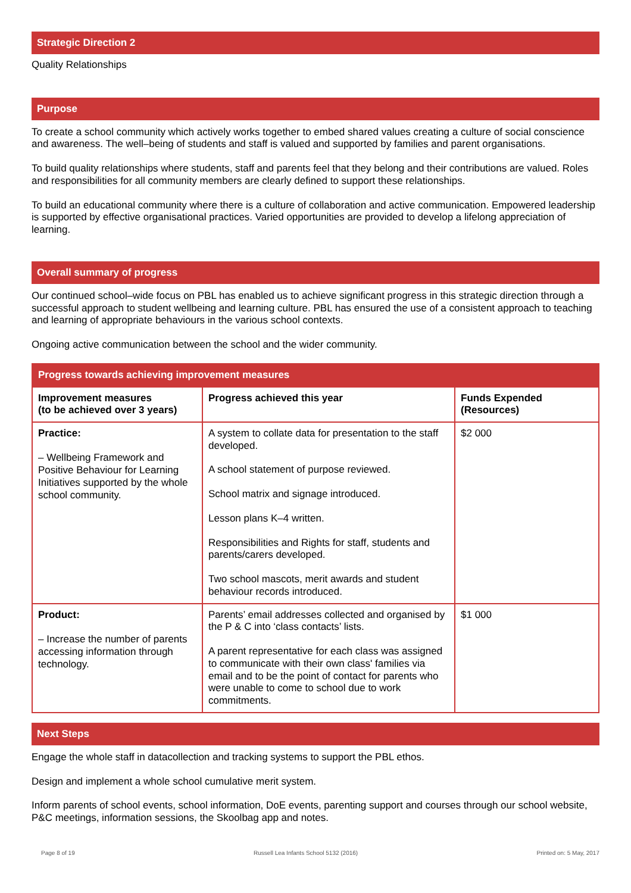Strategic Direction 2
Quality Relationships
Purpose
To create a school community which actively works together to embed shared values creating a culture of social conscience and awareness. The well–being of students and staff is valued and supported by families and parent organisations.
To build quality relationships where students, staff and parents feel that they belong and their contributions are valued. Roles and responsibilities for all community members are clearly defined to support these relationships.
To build an educational community where there is a culture of collaboration and active communication. Empowered leadership is supported by effective organisational practices. Varied opportunities are provided to develop a lifelong appreciation of learning.
Overall summary of progress
Our continued school–wide focus on PBL has enabled us to achieve significant progress in this strategic direction through a successful approach to student wellbeing and learning culture. PBL has ensured the use of a consistent approach to teaching and learning of appropriate behaviours in the various school contexts.
Ongoing active communication between the school and the wider community.
| Progress towards achieving improvement measures | | |
| --- | --- | --- |
| Improvement measures (to be achieved over 3 years) | Progress achieved this year | Funds Expended (Resources) |
| Practice: – Wellbeing Framework and Positive Behaviour for Learning Initiatives supported by the whole school community. | A system to collate data for presentation to the staff developed. A school statement of purpose reviewed. School matrix and signage introduced. Lesson plans K–4 written. Responsibilities and Rights for staff, students and parents/carers developed. Two school mascots, merit awards and student behaviour records introduced. | $2 000 |
| Product: – Increase the number of parents accessing information through technology. | Parents’ email addresses collected and organised by the P & C into ‘class contacts’ lists. A parent representative for each class was assigned to communicate with their own class' families via email and to be the point of contact for parents who were unable to come to school due to work commitments. | $1 000 |
Next Steps
Engage the whole staff in datacollection and tracking systems to support the PBL ethos.
Design and implement a whole school cumulative merit system.
Inform parents of school events, school information, DoE events, parenting support and courses through our school website, P&C meetings, information sessions, the Skoolbag app and notes.
Page 8 of 19 Russell Lea Infants School 5132 (2016) Printed on: 5 May, 2017